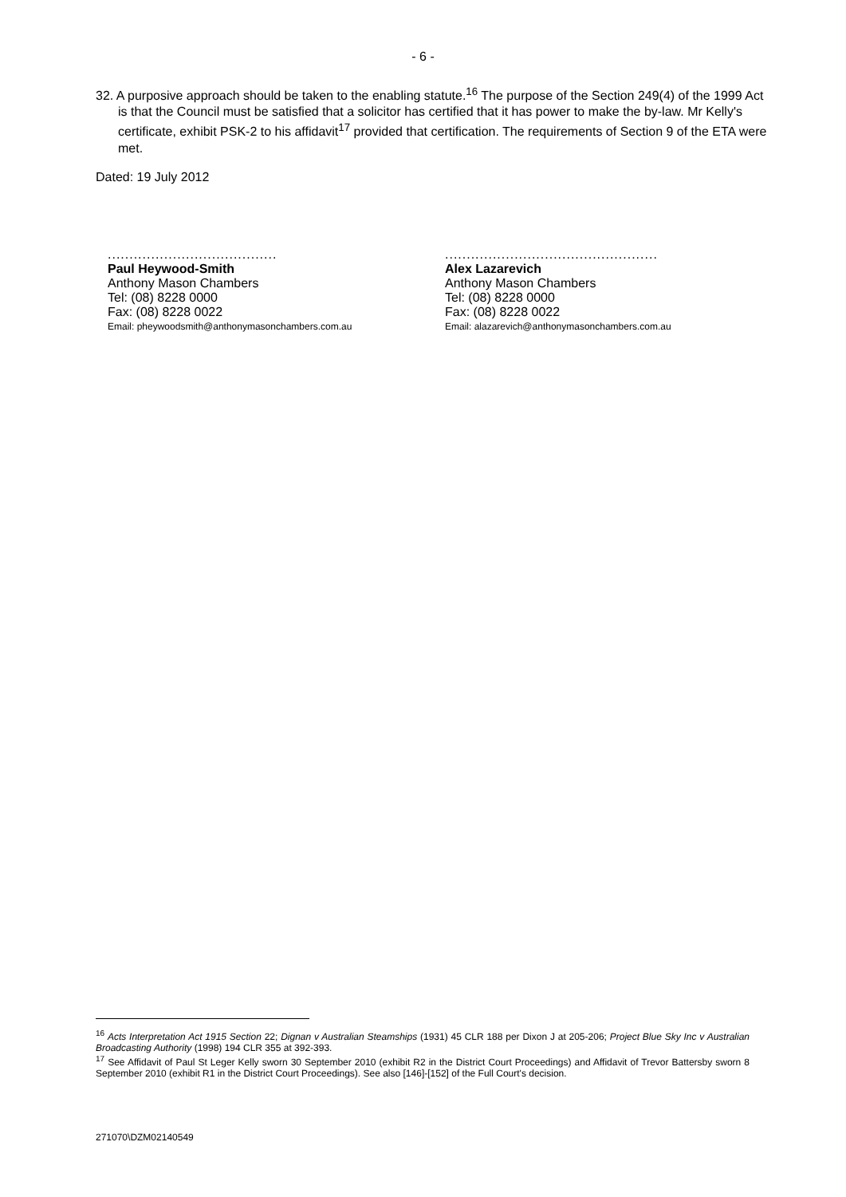- 6 -
32. A purposive approach should be taken to the enabling statute.<sup>16</sup> The purpose of the Section 249(4) of the 1999 Act is that the Council must be satisfied that a solicitor has certified that it has power to make the by-law. Mr Kelly's certificate, exhibit PSK-2 to his affidavit<sup>17</sup> provided that certification. The requirements of Section 9 of the ETA were met.
Dated: 19 July 2012
.......................................
Paul Heywood-Smith
Anthony Mason Chambers
Tel: (08) 8228 0000
Fax: (08) 8228 0022
Email: pheywoodsmith@anthonymasonchambers.com.au
.................................................
Alex Lazarevich
Anthony Mason Chambers
Tel: (08) 8228 0000
Fax: (08) 8228 0022
Email: alazarevich@anthonymasonchambers.com.au
<sup>16</sup> Acts Interpretation Act 1915 Section 22; Dignan v Australian Steamships (1931) 45 CLR 188 per Dixon J at 205-206; Project Blue Sky Inc v Australian Broadcasting Authority (1998) 194 CLR 355 at 392-393.
<sup>17</sup> See Affidavit of Paul St Leger Kelly sworn 30 September 2010 (exhibit R2 in the District Court Proceedings) and Affidavit of Trevor Battersby sworn 8 September 2010 (exhibit R1 in the District Court Proceedings). See also [146]-[152] of the Full Court's decision.
271070\DZM02140549